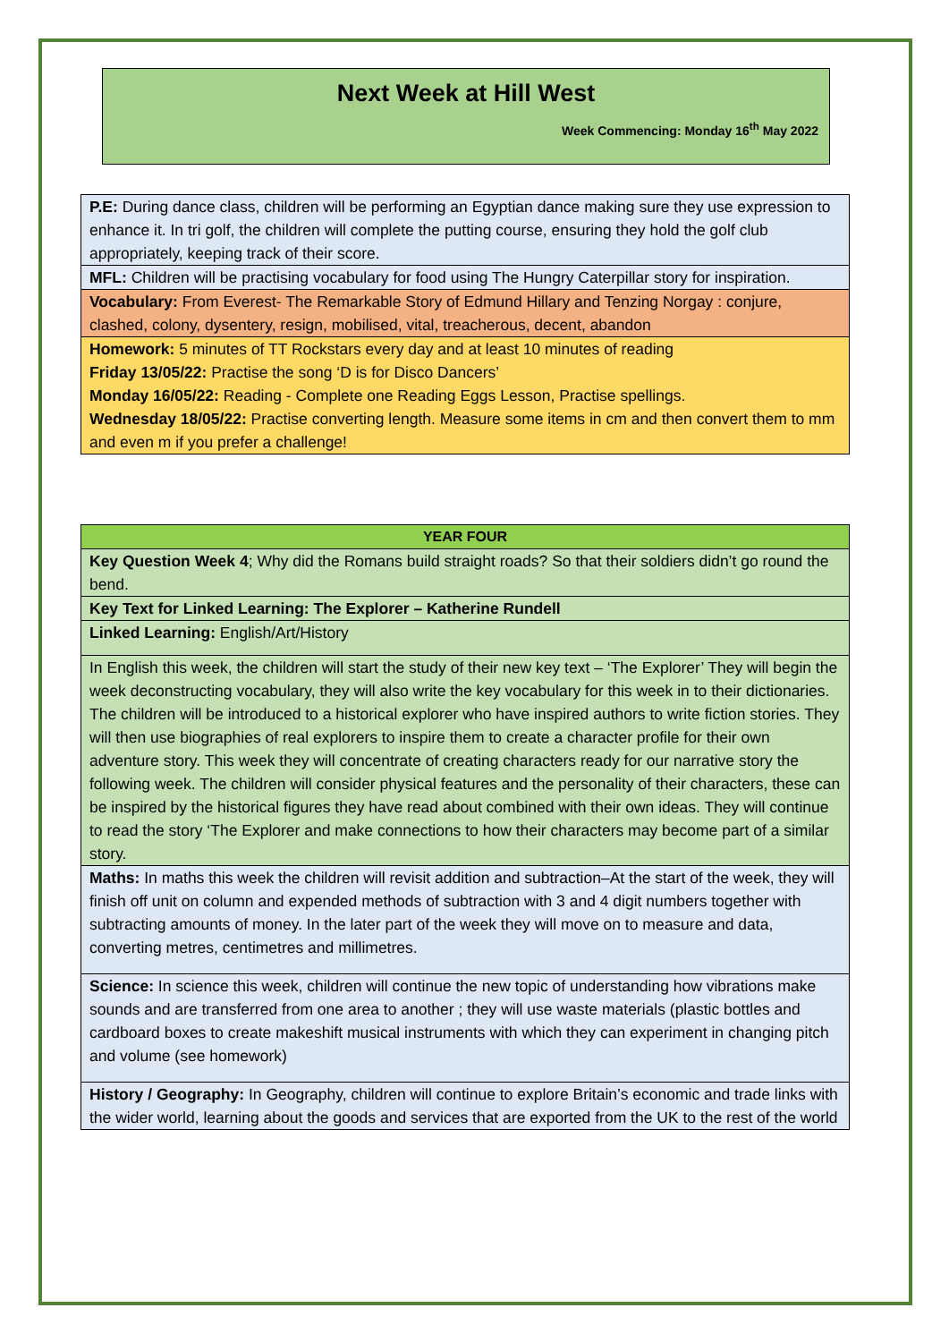Next Week at Hill West
Week Commencing: Monday 16<sup>th</sup> May 2022
| P.E: During dance class, children will be performing an Egyptian dance making sure they use expression to enhance it. In tri golf, the children will complete the putting course, ensuring they hold the golf club appropriately, keeping track of their score. |
| MFL: Children will be practising vocabulary for food using The Hungry Caterpillar story for inspiration. |
| Vocabulary: From Everest- The Remarkable Story of Edmund Hillary and Tenzing Norgay : conjure, clashed, colony, dysentery, resign, mobilised, vital, treacherous, decent, abandon |
| Homework: 5 minutes of TT Rockstars every day and at least 10 minutes of reading Friday 13/05/22: Practise the song ‘D is for Disco Dancers’ Monday 16/05/22: Reading - Complete one Reading Eggs Lesson, Practise spellings. Wednesday 18/05/22: Practise converting length. Measure some items in cm and then convert them to mm and even m if you prefer a challenge! |
| YEAR FOUR |
| --- |
| Key Question Week 4 ; Why did the Romans build straight roads? So that their soldiers didn’t go round the bend. |
| Key Text for Linked Learning: The Explorer – Katherine Rundell |
| Linked Learning: English/Art/History |
| In English this week, the children will start the study of their new key text – ‘The Explorer’ They will begin the week deconstructing vocabulary, they will also write the key vocabulary for this week in to their dictionaries. The children will be introduced to a historical explorer who have inspired authors to write fiction stories. They will then use biographies of real explorers to inspire them to create a character profile for their own adventure story. This week they will concentrate of creating characters ready for our narrative story the following week. The children will consider physical features and the personality of their characters, these can be inspired by the historical figures they have read about combined with their own ideas. They will continue to read the story ‘The Explorer and make connections to how their characters may become part of a similar story. |
| Maths: In maths this week the children will revisit addition and subtraction–At the start of the week, they will finish off unit on column and expended methods of subtraction with 3 and 4 digit numbers together with subtracting amounts of money. In the later part of the week they will move on to measure and data, converting metres, centimetres and millimetres. |
| Science: In science this week, children will continue the new topic of understanding how vibrations make sounds and are transferred from one area to another ; they will use waste materials (plastic bottles and cardboard boxes to create makeshift musical instruments with which they can experiment in changing pitch and volume (see homework) |
| History / Geography: In Geography, children will continue to explore Britain’s economic and trade links with the wider world, learning about the goods and services that are exported from the UK to the rest of the world |